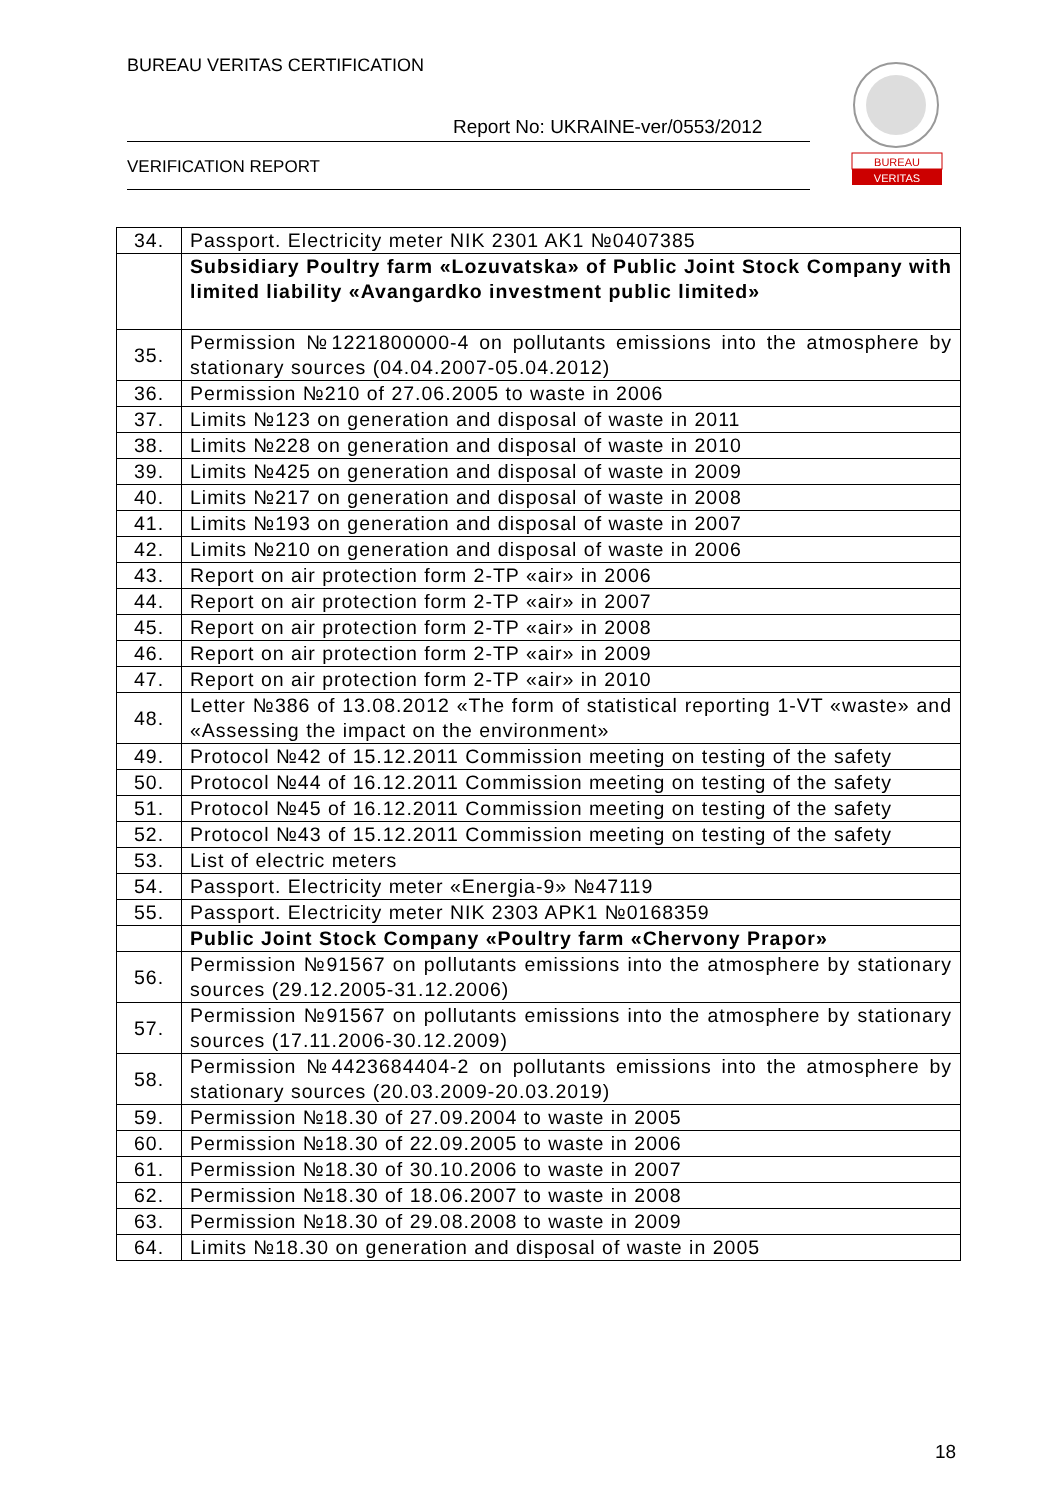BUREAU VERITAS CERTIFICATION
Report No: UKRAINE-ver/0553/2012
VERIFICATION REPORT
BUREAU
VERITAS
| 34. | Passport. Electricity meter NIK 2301 AK1 №0407385 |
| | Subsidiary Poultry farm «Lozuvatska» of Public Joint Stock Company with limited liability «Avangardko investment public limited» |
| 35. | Permission №1221800000-4 on pollutants emissions into the atmosphere by stationary sources (04.04.2007-05.04.2012) |
| 36. | Permission №210 of 27.06.2005 to waste in 2006 |
| 37. | Limits №123 on generation and disposal of waste in 2011 |
| 38. | Limits №228 on generation and disposal of waste in 2010 |
| 39. | Limits №425 on generation and disposal of waste in 2009 |
| 40. | Limits №217 on generation and disposal of waste in 2008 |
| 41. | Limits №193 on generation and disposal of waste in 2007 |
| 42. | Limits №210 on generation and disposal of waste in 2006 |
| 43. | Report on air protection form 2-TP «air» in 2006 |
| 44. | Report on air protection form 2-TP «air» in 2007 |
| 45. | Report on air protection form 2-TP «air» in 2008 |
| 46. | Report on air protection form 2-TP «air» in 2009 |
| 47. | Report on air protection form 2-TP «air» in 2010 |
| 48. | Letter №386 of 13.08.2012 «The form of statistical reporting 1-VT «waste» and «Assessing the impact on the environment» |
| 49. | Protocol №42 of 15.12.2011 Commission meeting on testing of the safety |
| 50. | Protocol №44 of 16.12.2011 Commission meeting on testing of the safety |
| 51. | Protocol №45 of 16.12.2011 Commission meeting on testing of the safety |
| 52. | Protocol №43 of 15.12.2011 Commission meeting on testing of the safety |
| 53. | List of electric meters |
| 54. | Passport. Electricity meter «Energia-9» №47119 |
| 55. | Passport. Electricity meter NIK 2303 APK1 №0168359 |
| | Public Joint Stock Company «Poultry farm «Chervony Prapor» |
| 56. | Permission №91567 on pollutants emissions into the atmosphere by stationary sources (29.12.2005-31.12.2006) |
| 57. | Permission №91567 on pollutants emissions into the atmosphere by stationary sources (17.11.2006-30.12.2009) |
| 58. | Permission №4423684404-2 on pollutants emissions into the atmosphere by stationary sources (20.03.2009-20.03.2019) |
| 59. | Permission №18.30 of 27.09.2004 to waste in 2005 |
| 60. | Permission №18.30 of 22.09.2005 to waste in 2006 |
| 61. | Permission №18.30 of 30.10.2006 to waste in 2007 |
| 62. | Permission №18.30 of 18.06.2007 to waste in 2008 |
| 63. | Permission №18.30 of 29.08.2008 to waste in 2009 |
| 64. | Limits №18.30 on generation and disposal of waste in 2005 |
18